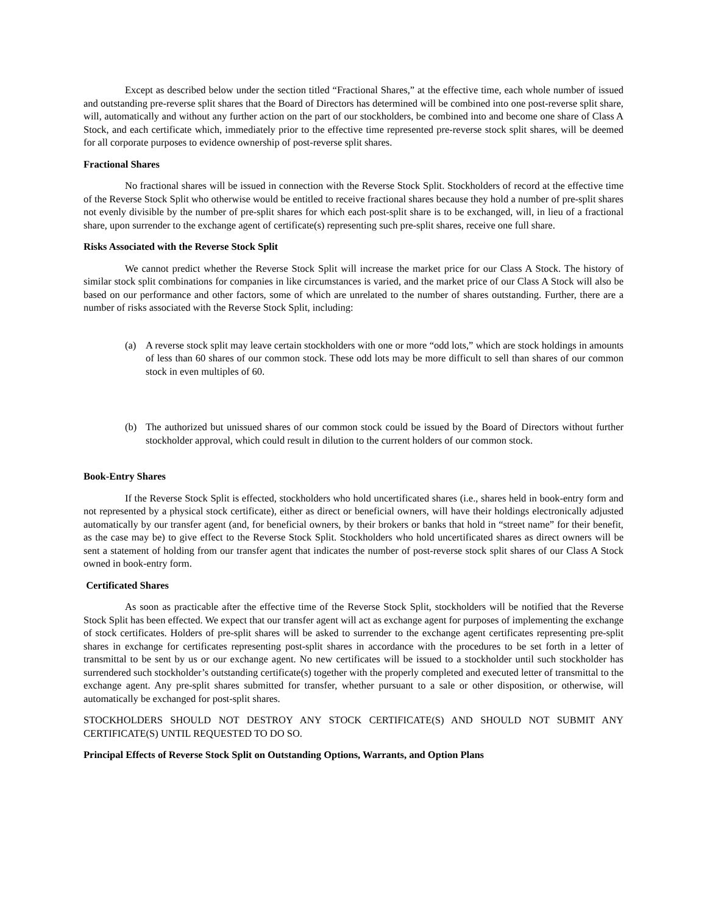Except as described below under the section titled “Fractional Shares,” at the effective time, each whole number of issued and outstanding pre-reverse split shares that the Board of Directors has determined will be combined into one post-reverse split share, will, automatically and without any further action on the part of our stockholders, be combined into and become one share of Class A Stock, and each certificate which, immediately prior to the effective time represented pre-reverse stock split shares, will be deemed for all corporate purposes to evidence ownership of post-reverse split shares.
Fractional Shares
No fractional shares will be issued in connection with the Reverse Stock Split. Stockholders of record at the effective time of the Reverse Stock Split who otherwise would be entitled to receive fractional shares because they hold a number of pre-split shares not evenly divisible by the number of pre-split shares for which each post-split share is to be exchanged, will, in lieu of a fractional share, upon surrender to the exchange agent of certificate(s) representing such pre-split shares, receive one full share.
Risks Associated with the Reverse Stock Split
We cannot predict whether the Reverse Stock Split will increase the market price for our Class A Stock. The history of similar stock split combinations for companies in like circumstances is varied, and the market price of our Class A Stock will also be based on our performance and other factors, some of which are unrelated to the number of shares outstanding. Further, there are a number of risks associated with the Reverse Stock Split, including:
(a) A reverse stock split may leave certain stockholders with one or more “odd lots,” which are stock holdings in amounts of less than 60 shares of our common stock. These odd lots may be more difficult to sell than shares of our common stock in even multiples of 60.
(b) The authorized but unissued shares of our common stock could be issued by the Board of Directors without further stockholder approval, which could result in dilution to the current holders of our common stock.
Book-Entry Shares
If the Reverse Stock Split is effected, stockholders who hold uncertificated shares (i.e., shares held in book-entry form and not represented by a physical stock certificate), either as direct or beneficial owners, will have their holdings electronically adjusted automatically by our transfer agent (and, for beneficial owners, by their brokers or banks that hold in “street name” for their benefit, as the case may be) to give effect to the Reverse Stock Split. Stockholders who hold uncertificated shares as direct owners will be sent a statement of holding from our transfer agent that indicates the number of post-reverse stock split shares of our Class A Stock owned in book-entry form.
Certificated Shares
As soon as practicable after the effective time of the Reverse Stock Split, stockholders will be notified that the Reverse Stock Split has been effected. We expect that our transfer agent will act as exchange agent for purposes of implementing the exchange of stock certificates. Holders of pre-split shares will be asked to surrender to the exchange agent certificates representing pre-split shares in exchange for certificates representing post-split shares in accordance with the procedures to be set forth in a letter of transmittal to be sent by us or our exchange agent. No new certificates will be issued to a stockholder until such stockholder has surrendered such stockholder’s outstanding certificate(s) together with the properly completed and executed letter of transmittal to the exchange agent. Any pre-split shares submitted for transfer, whether pursuant to a sale or other disposition, or otherwise, will automatically be exchanged for post-split shares.
STOCKHOLDERS SHOULD NOT DESTROY ANY STOCK CERTIFICATE(S) AND SHOULD NOT SUBMIT ANY CERTIFICATE(S) UNTIL REQUESTED TO DO SO.
Principal Effects of Reverse Stock Split on Outstanding Options, Warrants, and Option Plans